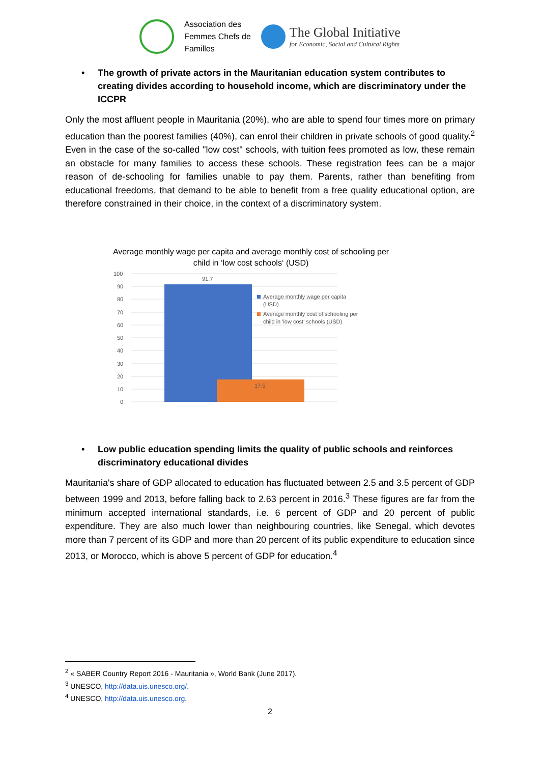Association des
Femmes Chefs de
Familles
The Global Initiative
for Economic, Social and Cultural Rights
• The growth of private actors in the Mauritanian education system contributes to creating divides according to household income, which are discriminatory under the ICCPR
Only the most affluent people in Mauritania (20%), who are able to spend four times more on primary education than the poorest families (40%), can enrol their children in private schools of good quality.<sup>2</sup> Even in the case of the so-called "low cost" schools, with tuition fees promoted as low, these remain an obstacle for many families to access these schools. These registration fees can be a major reason of de-schooling for families unable to pay them. Parents, rather than benefiting from educational freedoms, that demand to be able to benefit from a free quality educational option, are therefore constrained in their choice, in the context of a discriminatory system.
Average monthly wage per capita and average monthly cost of schooling per child in ‘low cost schools‘ (USD)
100
90
80
70
60
50
40
30
20
10
0
91.7
17.5
Average monthly wage per capita
(USD)
Average monthly cost of schooling per
child in 'low cost' schools (USD)
• Low public education spending limits the quality of public schools and reinforces discriminatory educational divides
Mauritania's share of GDP allocated to education has fluctuated between 2.5 and 3.5 percent of GDP between 1999 and 2013, before falling back to 2.63 percent in 2016.<sup>3</sup> These figures are far from the minimum accepted international standards, i.e. 6 percent of GDP and 20 percent of public expenditure. They are also much lower than neighbouring countries, like Senegal, which devotes more than 7 percent of its GDP and more than 20 percent of its public expenditure to education since 2013, or Morocco, which is above 5 percent of GDP for education.<sup>4</sup>
<sup>2</sup> « SABER Country Report 2016 - Mauritania », World Bank (June 2017).
<sup>3</sup> UNESCO, http://data.uis.unesco.org/.
<sup>4</sup> UNESCO, http://data.uis.unesco.org.
2